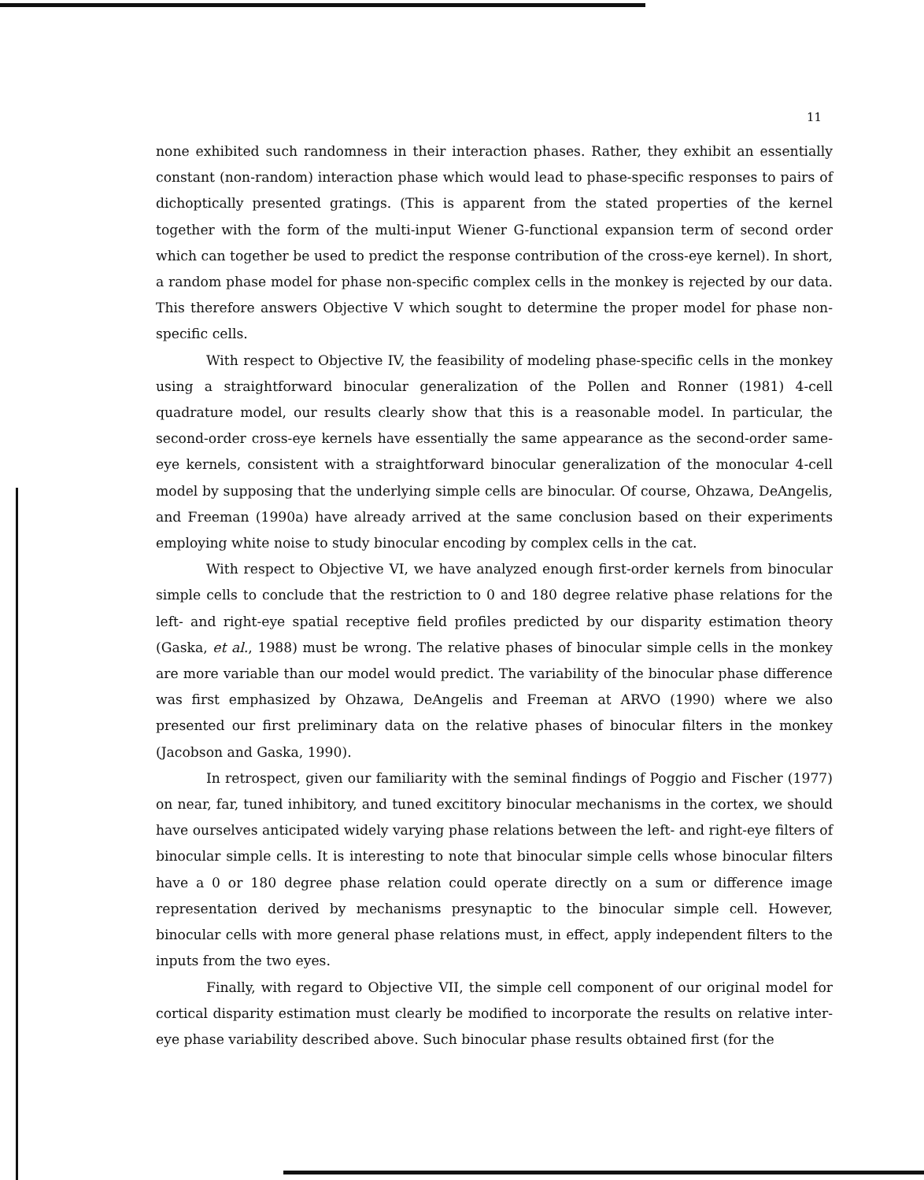11
none exhibited such randomness in their interaction phases. Rather, they exhibit an essentially constant (non-random) interaction phase which would lead to phase-specific responses to pairs of dichoptically presented gratings. (This is apparent from the stated properties of the kernel together with the form of the multi-input Wiener G-functional expansion term of second order which can together be used to predict the response contribution of the cross-eye kernel). In short, a random phase model for phase non-specific complex cells in the monkey is rejected by our data. This therefore answers Objective V which sought to determine the proper model for phase non-specific cells.
With respect to Objective IV, the feasibility of modeling phase-specific cells in the monkey using a straightforward binocular generalization of the Pollen and Ronner (1981) 4-cell quadrature model, our results clearly show that this is a reasonable model. In particular, the second-order cross-eye kernels have essentially the same appearance as the second-order same-eye kernels, consistent with a straightforward binocular generalization of the monocular 4-cell model by supposing that the underlying simple cells are binocular. Of course, Ohzawa, DeAngelis, and Freeman (1990a) have already arrived at the same conclusion based on their experiments employing white noise to study binocular encoding by complex cells in the cat.
With respect to Objective VI, we have analyzed enough first-order kernels from binocular simple cells to conclude that the restriction to 0 and 180 degree relative phase relations for the left- and right-eye spatial receptive field profiles predicted by our disparity estimation theory (Gaska, et al., 1988) must be wrong. The relative phases of binocular simple cells in the monkey are more variable than our model would predict. The variability of the binocular phase difference was first emphasized by Ohzawa, DeAngelis and Freeman at ARVO (1990) where we also presented our first preliminary data on the relative phases of binocular filters in the monkey (Jacobson and Gaska, 1990).
In retrospect, given our familiarity with the seminal findings of Poggio and Fischer (1977) on near, far, tuned inhibitory, and tuned excititory binocular mechanisms in the cortex, we should have ourselves anticipated widely varying phase relations between the left- and right-eye filters of binocular simple cells. It is interesting to note that binocular simple cells whose binocular filters have a 0 or 180 degree phase relation could operate directly on a sum or difference image representation derived by mechanisms presynaptic to the binocular simple cell. However, binocular cells with more general phase relations must, in effect, apply independent filters to the inputs from the two eyes.
Finally, with regard to Objective VII, the simple cell component of our original model for cortical disparity estimation must clearly be modified to incorporate the results on relative inter-eye phase variability described above. Such binocular phase results obtained first (for the